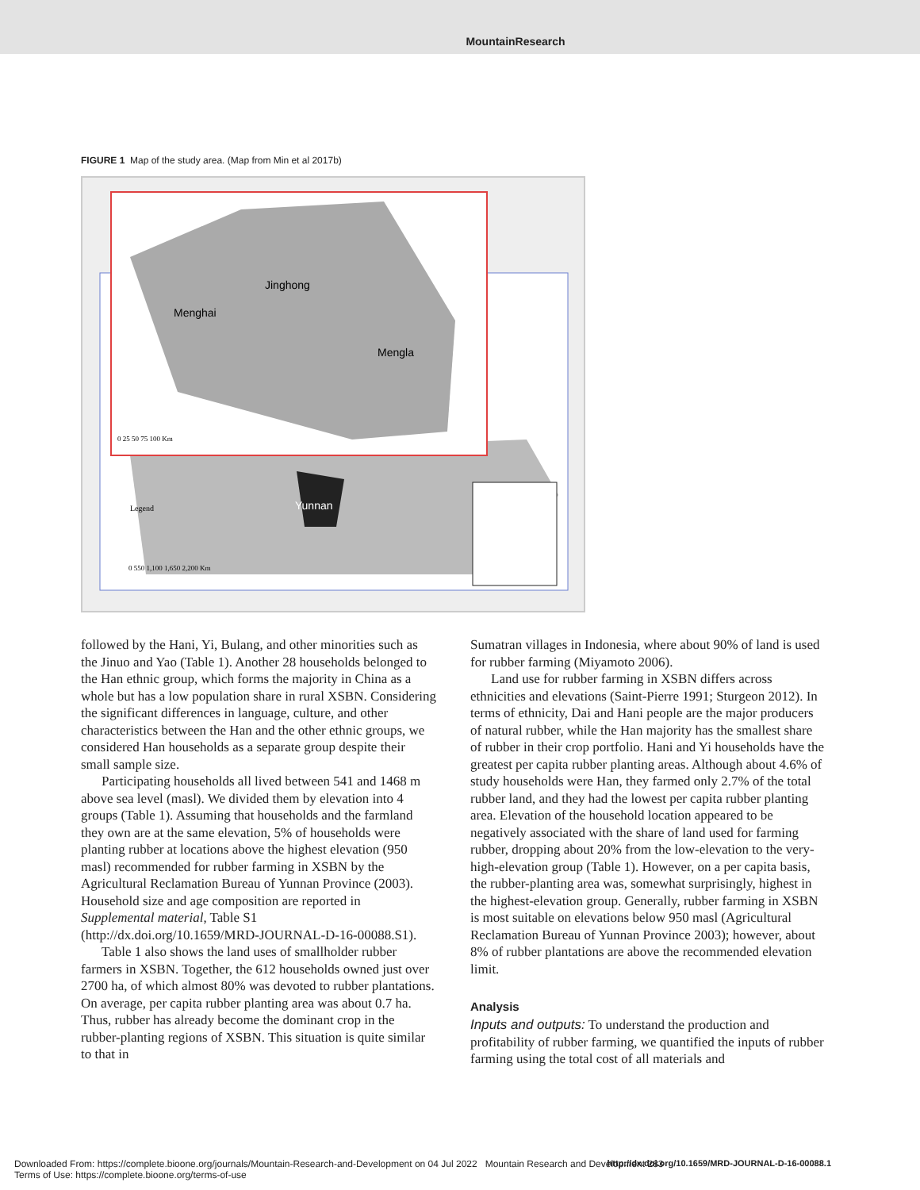MountainResearch
FIGURE 1 Map of the study area. (Map from Min et al 2017b)
Menghai
Jinghong
Mengla
Yunnan
Legend
0 25 50 75 100 Km
0 550 1,100 1,650 2,200 Km
followed by the Hani, Yi, Bulang, and other minorities such as the Jinuo and Yao (Table 1). Another 28 households belonged to the Han ethnic group, which forms the majority in China as a whole but has a low population share in rural XSBN. Considering the significant differences in language, culture, and other characteristics between the Han and the other ethnic groups, we considered Han households as a separate group despite their small sample size.
Participating households all lived between 541 and 1468 m above sea level (masl). We divided them by elevation into 4 groups (Table 1). Assuming that households and the farmland they own are at the same elevation, 5% of households were planting rubber at locations above the highest elevation (950 masl) recommended for rubber farming in XSBN by the Agricultural Reclamation Bureau of Yunnan Province (2003). Household size and age composition are reported in Supplemental material, Table S1 (http://dx.doi.org/10.1659/MRD-JOURNAL-D-16-00088.S1).
Table 1 also shows the land uses of smallholder rubber farmers in XSBN. Together, the 612 households owned just over 2700 ha, of which almost 80% was devoted to rubber plantations. On average, per capita rubber planting area was about 0.7 ha. Thus, rubber has already become the dominant crop in the rubber-planting regions of XSBN. This situation is quite similar to that in
Sumatran villages in Indonesia, where about 90% of land is used for rubber farming (Miyamoto 2006).
Land use for rubber farming in XSBN differs across ethnicities and elevations (Saint-Pierre 1991; Sturgeon 2012). In terms of ethnicity, Dai and Hani people are the major producers of natural rubber, while the Han majority has the smallest share of rubber in their crop portfolio. Hani and Yi households have the greatest per capita rubber planting areas. Although about 4.6% of study households were Han, they farmed only 2.7% of the total rubber land, and they had the lowest per capita rubber planting area. Elevation of the household location appeared to be negatively associated with the share of land used for farming rubber, dropping about 20% from the low-elevation to the very-high-elevation group (Table 1). However, on a per capita basis, the rubber-planting area was, somewhat surprisingly, highest in the highest-elevation group. Generally, rubber farming in XSBN is most suitable on elevations below 950 masl (Agricultural Reclamation Bureau of Yunnan Province 2003); however, about 8% of rubber plantations are above the recommended elevation limit.
Analysis
Inputs and outputs: To understand the production and profitability of rubber farming, we quantified the inputs of rubber farming using the total cost of all materials and
Downloaded From: https://complete.bioone.org/journals/Mountain-Research-and-Development on 04 Jul 2022 Mountain Research and Development 283
Terms of Use: https://complete.bioone.org/terms-of-use
http://dx.doi.org/10.1659/MRD-JOURNAL-D-16-00088.1